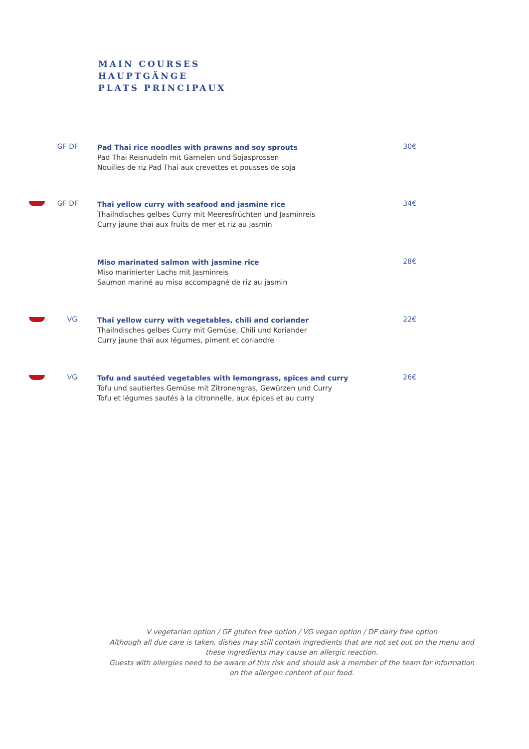MAIN COURSES
HAUPTGÄNGE
PLATS PRINCIPAUX
GF DF
Pad Thai rice noodles with prawns and soy sprouts
Pad Thai Reisnudeln mit Garnelen und Sojasprossen
Nouilles de riz Pad Thai aux crevettes et pousses de soja
30€
GF DF
Thai yellow curry with seafood and jasmine rice
Thailndisches gelbes Curry mit Meeresfrüchten und Jasminreis
Curry jaune thaï aux fruits de mer et riz au jasmin
34€
Miso marinated salmon with jasmine rice
Miso marinierter Lachs mit Jasminreis
Saumon mariné au miso accompagné de riz au jasmin
28€
VG
Thai yellow curry with vegetables, chili and coriander
Thailndisches gelbes Curry mit Gemüse, Chili und Koriander
Curry jaune thaï aux légumes, piment et coriandre
22€
VG
Tofu and sautéed vegetables with lemongrass, spices and curry
Tofu und sautiertes Gemüse mit Zitronengras, Gewürzen und Curry
Tofu et légumes sautés à la citronnelle, aux épices et au curry
26€
V vegetarian option / GF gluten free option / VG vegan option / DF dairy free option
Although all due care is taken, dishes may still contain ingredients that are not set out on the menu and these ingredients may cause an allergic reaction.
Guests with allergies need to be aware of this risk and should ask a member of the team for information on the allergen content of our food.